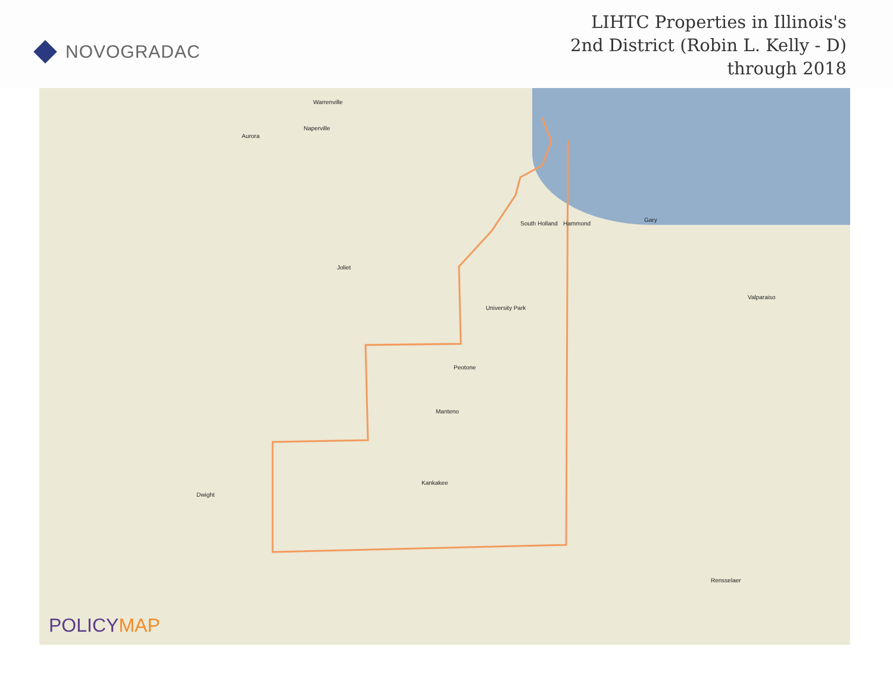NOVOGRADAC
LIHTC Properties in Illinois's
2nd District (Robin L. Kelly - D)
through 2018
Warrenville
Naperville
Aurora
Joliet
Gary
Hammond
South Holland
University Park
Peotone
Manteno
Kankakee
Dwight
Valparaiso
Rensselaer
POLICYMAP